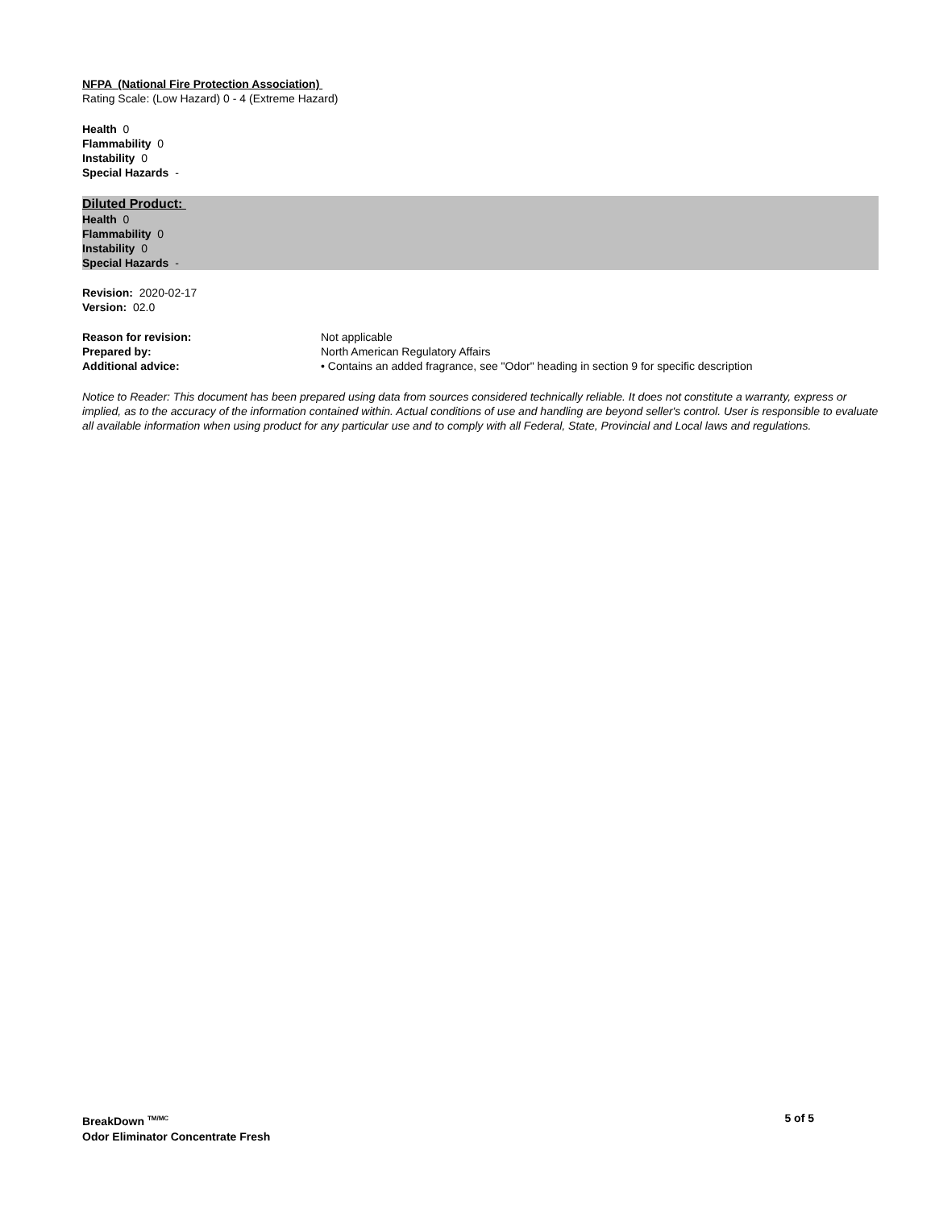NFPA (National Fire Protection Association)
Rating Scale: (Low Hazard) 0 - 4 (Extreme Hazard)
Health 0
Flammability 0
Instability 0
Special Hazards -
Diluted Product:
Health 0
Flammability 0
Instability 0
Special Hazards -
Revision: 2020-02-17
Version: 02.0
Reason for revision: Not applicable
Prepared by: North American Regulatory Affairs
Additional advice: • Contains an added fragrance, see "Odor" heading in section 9 for specific description
Notice to Reader: This document has been prepared using data from sources considered technically reliable. It does not constitute a warranty, express or implied, as to the accuracy of the information contained within. Actual conditions of use and handling are beyond seller's control. User is responsible to evaluate all available information when using product for any particular use and to comply with all Federal, State, Provincial and Local laws and regulations.
BreakDown <sup>TM/MC</sup>
Odor Eliminator Concentrate Fresh
5 of 5